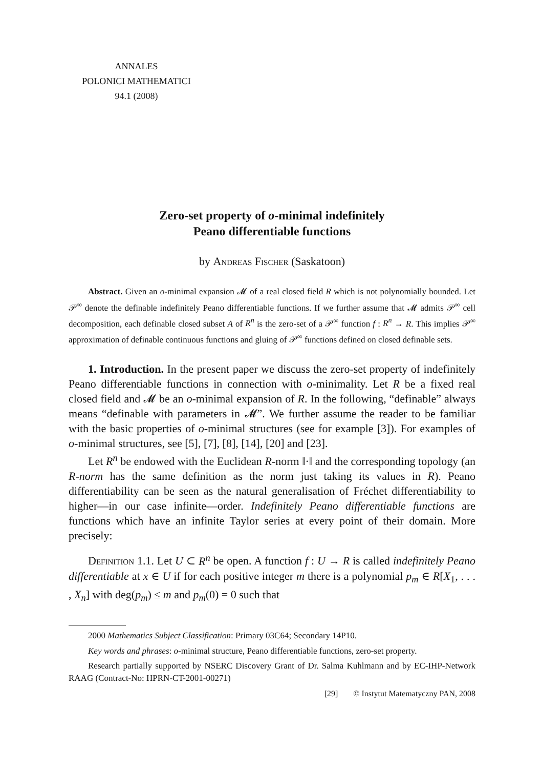ANNALES
POLONICI MATHEMATICI
94.1 (2008)
Zero-set property of o-minimal indefinitely
Peano differentiable functions
by Andreas Fischer (Saskatoon)
Abstract. Given an o-minimal expansion 𝓜 of a real closed field R which is not polynomially bounded. Let 𝒫<sup>∞</sup> denote the definable indefinitely Peano differentiable functions. If we further assume that 𝓜 admits 𝒫<sup>∞</sup> cell decomposition, each definable closed subset A of R<sup>n</sup> is the zero-set of a 𝒫<sup>∞</sup> function f : R<sup>n</sup> → R. This implies 𝒫<sup>∞</sup> approximation of definable continuous functions and gluing of 𝒫<sup>∞</sup> functions defined on closed definable sets.
1. Introduction. In the present paper we discuss the zero-set property of indefinitely Peano differentiable functions in connection with o-minimality. Let R be a fixed real closed field and 𝓜 be an o-minimal expansion of R. In the following, “definable” always means “definable with parameters in 𝓜”. We further assume the reader to be familiar with the basic properties of o-minimal structures (see for example [3]). For examples of o-minimal structures, see [5], [7], [8], [14], [20] and [23].
Let R<sup>n</sup> be endowed with the Euclidean R-norm ‖·‖ and the corresponding topology (an R-norm has the same definition as the norm just taking its values in R). Peano differentiability can be seen as the natural generalisation of Fréchet differentiability to higher—in our case infinite—order. Indefinitely Peano differentiable functions are functions which have an infinite Taylor series at every point of their domain. More precisely:
Definition 1.1. Let U ⊂ R<sup>n</sup> be open. A function f : U → R is called indefinitely Peano differentiable at x ∈ U if for each positive integer m there is a polynomial p<sub>m</sub> ∈ R[X<sub>1</sub>, . . . , X<sub>n</sub>] with deg(p<sub>m</sub>) ≤ m and p<sub>m</sub>(0) = 0 such that
2000 Mathematics Subject Classification: Primary 03C64; Secondary 14P10.
Key words and phrases: o-minimal structure, Peano differentiable functions, zero-set property.
Research partially supported by NSERC Discovery Grant of Dr. Salma Kuhlmann and by EC-IHP-Network RAAG (Contract-No: HPRN-CT-2001-00271)
[29] © Instytut Matematyczny PAN, 2008